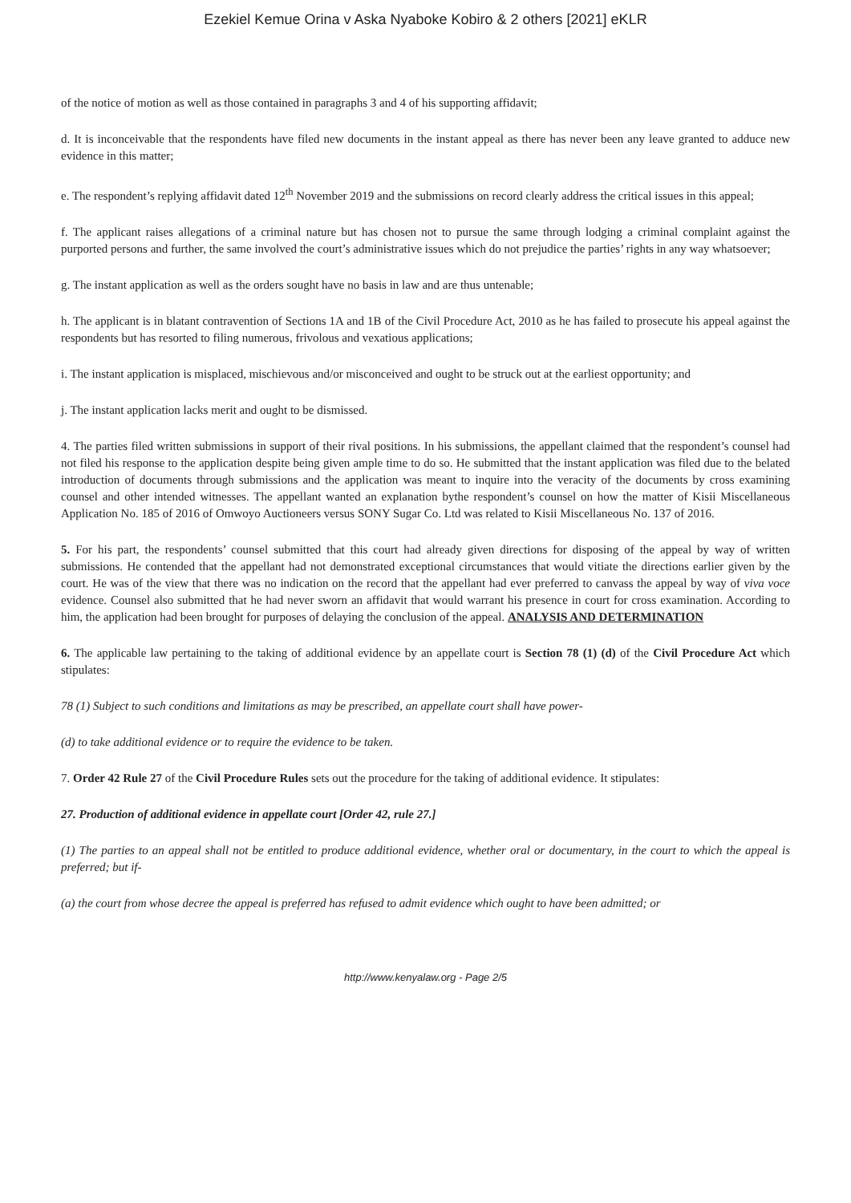Ezekiel Kemue Orina v Aska Nyaboke Kobiro & 2 others [2021] eKLR
of the notice of motion as well as those contained in paragraphs 3 and 4 of his supporting affidavit;
d. It is inconceivable that the respondents have filed new documents in the instant appeal as there has never been any leave granted to adduce new evidence in this matter;
e. The respondent’s replying affidavit dated 12<sup>th</sup> November 2019 and the submissions on record clearly address the critical issues in this appeal;
f. The applicant raises allegations of a criminal nature but has chosen not to pursue the same through lodging a criminal complaint against the purported persons and further, the same involved the court’s administrative issues which do not prejudice the parties’ rights in any way whatsoever;
g. The instant application as well as the orders sought have no basis in law and are thus untenable;
h. The applicant is in blatant contravention of Sections 1A and 1B of the Civil Procedure Act, 2010 as he has failed to prosecute his appeal against the respondents but has resorted to filing numerous, frivolous and vexatious applications;
i. The instant application is misplaced, mischievous and/or misconceived and ought to be struck out at the earliest opportunity; and
j. The instant application lacks merit and ought to be dismissed.
4. The parties filed written submissions in support of their rival positions. In his submissions, the appellant claimed that the respondent’s counsel had not filed his response to the application despite being given ample time to do so. He submitted that the instant application was filed due to the belated introduction of documents through submissions and the application was meant to inquire into the veracity of the documents by cross examining counsel and other intended witnesses. The appellant wanted an explanation bythe respondent’s counsel on how the matter of Kisii Miscellaneous Application No. 185 of 2016 of Omwoyo Auctioneers versus SONY Sugar Co. Ltd was related to Kisii Miscellaneous No. 137 of 2016.
5. For his part, the respondents’ counsel submitted that this court had already given directions for disposing of the appeal by way of written submissions. He contended that the appellant had not demonstrated exceptional circumstances that would vitiate the directions earlier given by the court. He was of the view that there was no indication on the record that the appellant had ever preferred to canvass the appeal by way of viva voce evidence. Counsel also submitted that he had never sworn an affidavit that would warrant his presence in court for cross examination. According to him, the application had been brought for purposes of delaying the conclusion of the appeal. ANALYSIS AND DETERMINATION
6. The applicable law pertaining to the taking of additional evidence by an appellate court is Section 78 (1) (d) of the Civil Procedure Act which stipulates:
78 (1) Subject to such conditions and limitations as may be prescribed, an appellate court shall have power-
(d) to take additional evidence or to require the evidence to be taken.
7. Order 42 Rule 27 of the Civil Procedure Rules sets out the procedure for the taking of additional evidence. It stipulates:
27. Production of additional evidence in appellate court [Order 42, rule 27.]
(1) The parties to an appeal shall not be entitled to produce additional evidence, whether oral or documentary, in the court to which the appeal is preferred; but if-
(a) the court from whose decree the appeal is preferred has refused to admit evidence which ought to have been admitted; or
http://www.kenyalaw.org - Page 2/5